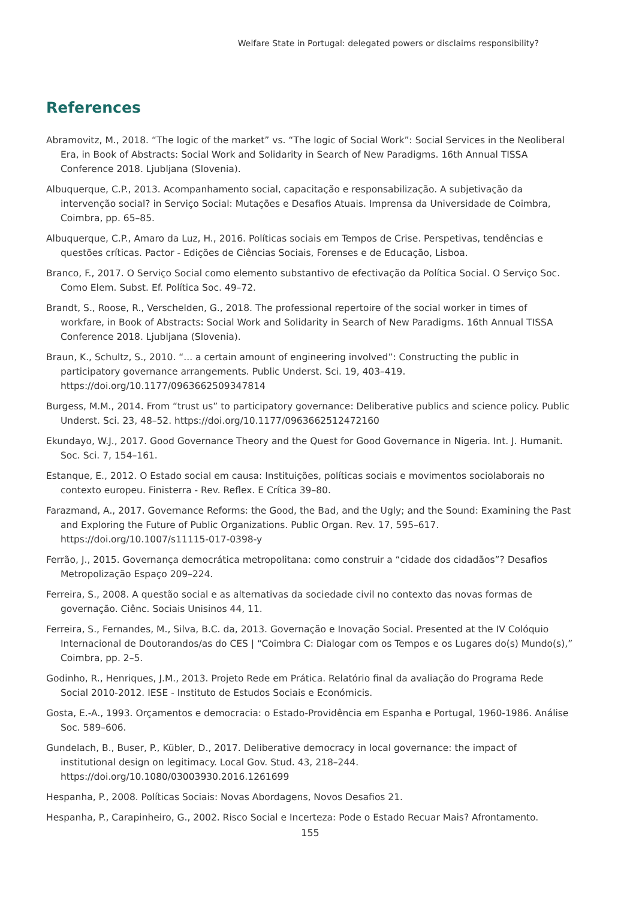Welfare State in Portugal: delegated powers or disclaims responsibility?
References
Abramovitz, M., 2018. “The logic of the market” vs. “The logic of Social Work”: Social Services in the Neoliberal Era, in Book of Abstracts: Social Work and Solidarity in Search of New Paradigms. 16th Annual TISSA Conference 2018. Ljubljana (Slovenia).
Albuquerque, C.P., 2013. Acompanhamento social, capacitação e responsabilização. A subjetivação da intervenção social? in Serviço Social: Mutações e Desafios Atuais. Imprensa da Universidade de Coimbra, Coimbra, pp. 65–85.
Albuquerque, C.P., Amaro da Luz, H., 2016. Políticas sociais em Tempos de Crise. Perspetivas, tendências e questões críticas. Pactor - Edições de Ciências Sociais, Forenses e de Educação, Lisboa.
Branco, F., 2017. O Serviço Social como elemento substantivo de efectivação da Política Social. O Serviço Soc. Como Elem. Subst. Ef. Política Soc. 49–72.
Brandt, S., Roose, R., Verschelden, G., 2018. The professional repertoire of the social worker in times of workfare, in Book of Abstracts: Social Work and Solidarity in Search of New Paradigms. 16th Annual TISSA Conference 2018. Ljubljana (Slovenia).
Braun, K., Schultz, S., 2010. “... a certain amount of engineering involved”: Constructing the public in participatory governance arrangements. Public Underst. Sci. 19, 403–419. https://doi.org/10.1177/0963662509347814
Burgess, M.M., 2014. From “trust us” to participatory governance: Deliberative publics and science policy. Public Underst. Sci. 23, 48–52. https://doi.org/10.1177/0963662512472160
Ekundayo, W.J., 2017. Good Governance Theory and the Quest for Good Governance in Nigeria. Int. J. Humanit. Soc. Sci. 7, 154–161.
Estanque, E., 2012. O Estado social em causa: Instituições, políticas sociais e movimentos sociolaborais no contexto europeu. Finisterra - Rev. Reflex. E Crítica 39–80.
Farazmand, A., 2017. Governance Reforms: the Good, the Bad, and the Ugly; and the Sound: Examining the Past and Exploring the Future of Public Organizations. Public Organ. Rev. 17, 595–617. https://doi.org/10.1007/s11115-017-0398-y
Ferrão, J., 2015. Governança democrática metropolitana: como construir a “cidade dos cidadãos”? Desafios Metropolização Espaço 209–224.
Ferreira, S., 2008. A questão social e as alternativas da sociedade civil no contexto das novas formas de governação. Ciênc. Sociais Unisinos 44, 11.
Ferreira, S., Fernandes, M., Silva, B.C. da, 2013. Governação e Inovação Social. Presented at the IV Colóquio Internacional de Doutorandos/as do CES | “Coimbra C: Dialogar com os Tempos e os Lugares do(s) Mundo(s),” Coimbra, pp. 2–5.
Godinho, R., Henriques, J.M., 2013. Projeto Rede em Prática. Relatório final da avaliação do Programa Rede Social 2010-2012. IESE - Instituto de Estudos Sociais e Económicis.
Gosta, E.-A., 1993. Orçamentos e democracia: o Estado-Providência em Espanha e Portugal, 1960-1986. Análise Soc. 589–606.
Gundelach, B., Buser, P., Kübler, D., 2017. Deliberative democracy in local governance: the impact of institutional design on legitimacy. Local Gov. Stud. 43, 218–244. https://doi.org/10.1080/03003930.2016.1261699
Hespanha, P., 2008. Políticas Sociais: Novas Abordagens, Novos Desafios 21.
Hespanha, P., Carapinheiro, G., 2002. Risco Social e Incerteza: Pode o Estado Recuar Mais? Afrontamento.
155